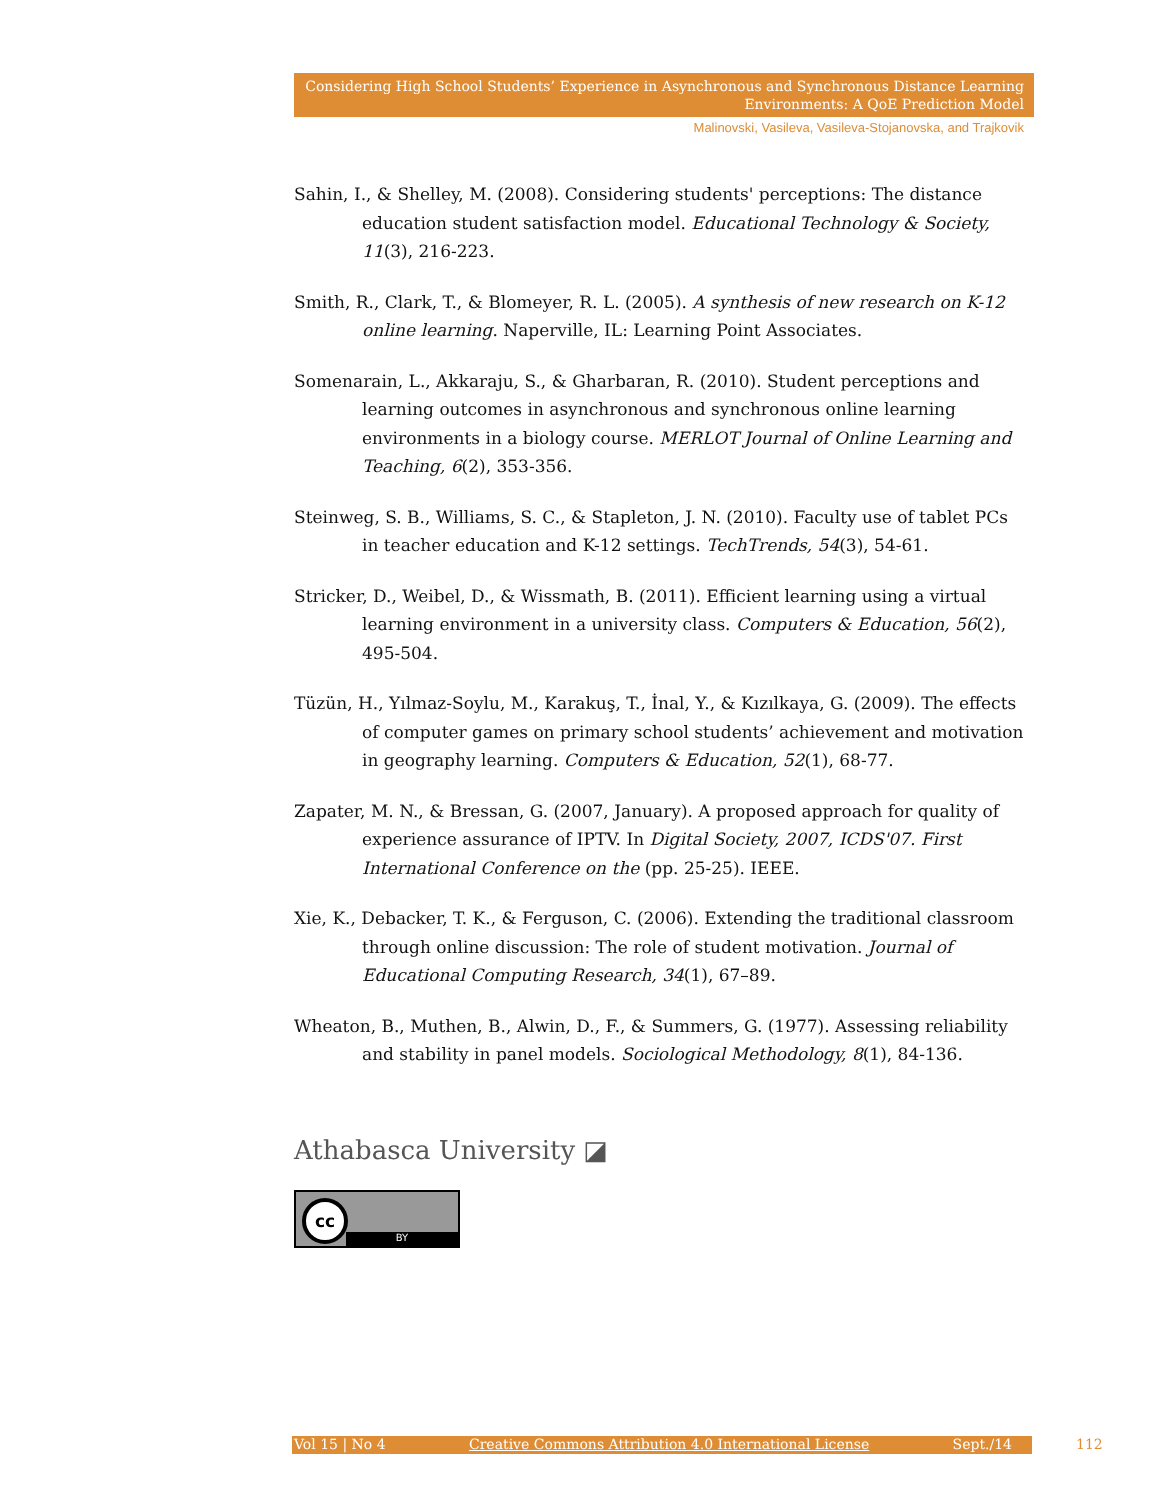Considering High School Students’ Experience in Asynchronous and Synchronous Distance Learning Environments: A QoE Prediction Model
Malinovski, Vasileva, Vasileva-Stojanovska, and Trajkovik
Sahin, I., & Shelley, M. (2008). Considering students' perceptions: The distance education student satisfaction model. Educational Technology & Society, 11(3), 216-223.
Smith, R., Clark, T., & Blomeyer, R. L. (2005). A synthesis of new research on K-12 online learning. Naperville, IL: Learning Point Associates.
Somenarain, L., Akkaraju, S., & Gharbaran, R. (2010). Student perceptions and learning outcomes in asynchronous and synchronous online learning environments in a biology course. MERLOT Journal of Online Learning and Teaching, 6(2), 353-356.
Steinweg, S. B., Williams, S. C., & Stapleton, J. N. (2010). Faculty use of tablet PCs in teacher education and K-12 settings. TechTrends, 54(3), 54-61.
Stricker, D., Weibel, D., & Wissmath, B. (2011). Efficient learning using a virtual learning environment in a university class. Computers & Education, 56(2), 495-504.
Tüzün, H., Yılmaz-Soylu, M., Karakuş, T., İnal, Y., & Kızılkaya, G. (2009). The effects of computer games on primary school students’ achievement and motivation in geography learning. Computers & Education, 52(1), 68-77.
Zapater, M. N., & Bressan, G. (2007, January). A proposed approach for quality of experience assurance of IPTV. In Digital Society, 2007, ICDS'07. First International Conference on the (pp. 25-25). IEEE.
Xie, K., Debacker, T. K., & Ferguson, C. (2006). Extending the traditional classroom through online discussion: The role of student motivation. Journal of Educational Computing Research, 34(1), 67–89.
Wheaton, B., Muthen, B., Alwin, D., F., & Summers, G. (1977). Assessing reliability and stability in panel models. Sociological Methodology, 8(1), 84-136.
Athabasca University ◪
cc
BY
Vol 15 | No 4 Creative Commons Attribution 4.0 International License Sept./14 112